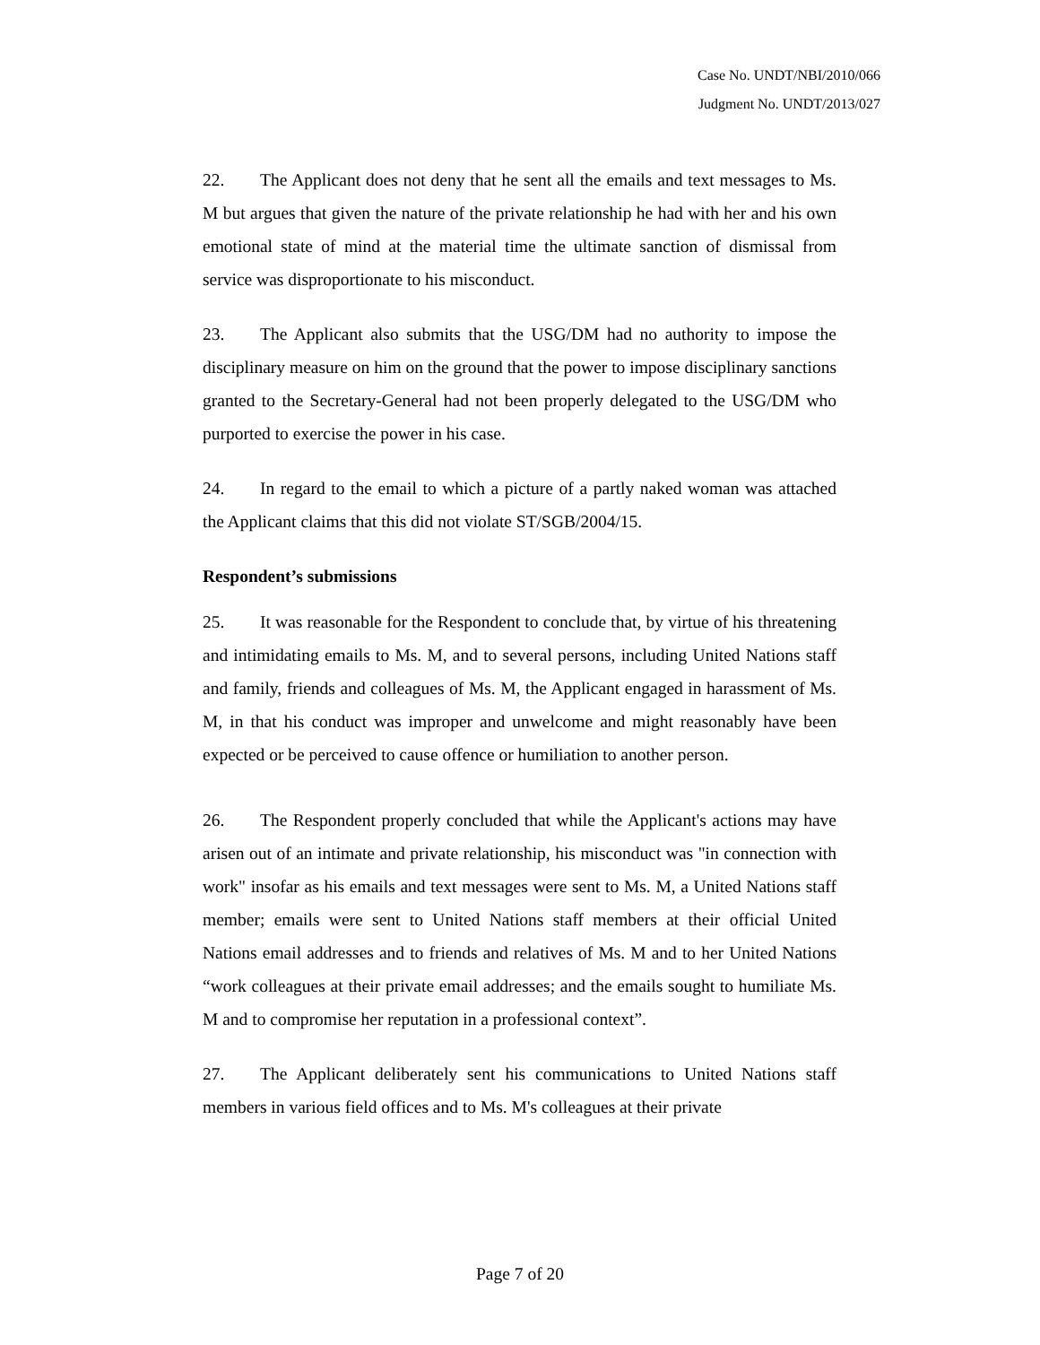Case No. UNDT/NBI/2010/066
Judgment No. UNDT/2013/027
22. The Applicant does not deny that he sent all the emails and text messages to Ms. M but argues that given the nature of the private relationship he had with her and his own emotional state of mind at the material time the ultimate sanction of dismissal from service was disproportionate to his misconduct.
23. The Applicant also submits that the USG/DM had no authority to impose the disciplinary measure on him on the ground that the power to impose disciplinary sanctions granted to the Secretary-General had not been properly delegated to the USG/DM who purported to exercise the power in his case.
24. In regard to the email to which a picture of a partly naked woman was attached the Applicant claims that this did not violate ST/SGB/2004/15.
Respondent’s submissions
25. It was reasonable for the Respondent to conclude that, by virtue of his threatening and intimidating emails to Ms. M, and to several persons, including United Nations staff and family, friends and colleagues of Ms. M, the Applicant engaged in harassment of Ms. M, in that his conduct was improper and unwelcome and might reasonably have been expected or be perceived to cause offence or humiliation to another person.
26. The Respondent properly concluded that while the Applicant's actions may have arisen out of an intimate and private relationship, his misconduct was "in connection with work" insofar as his emails and text messages were sent to Ms. M, a United Nations staff member; emails were sent to United Nations staff members at their official United Nations email addresses and to friends and relatives of Ms. M and to her United Nations “work colleagues at their private email addresses; and the emails sought to humiliate Ms. M and to compromise her reputation in a professional context”.
27. The Applicant deliberately sent his communications to United Nations staff members in various field offices and to Ms. M's colleagues at their private
Page 7 of 20